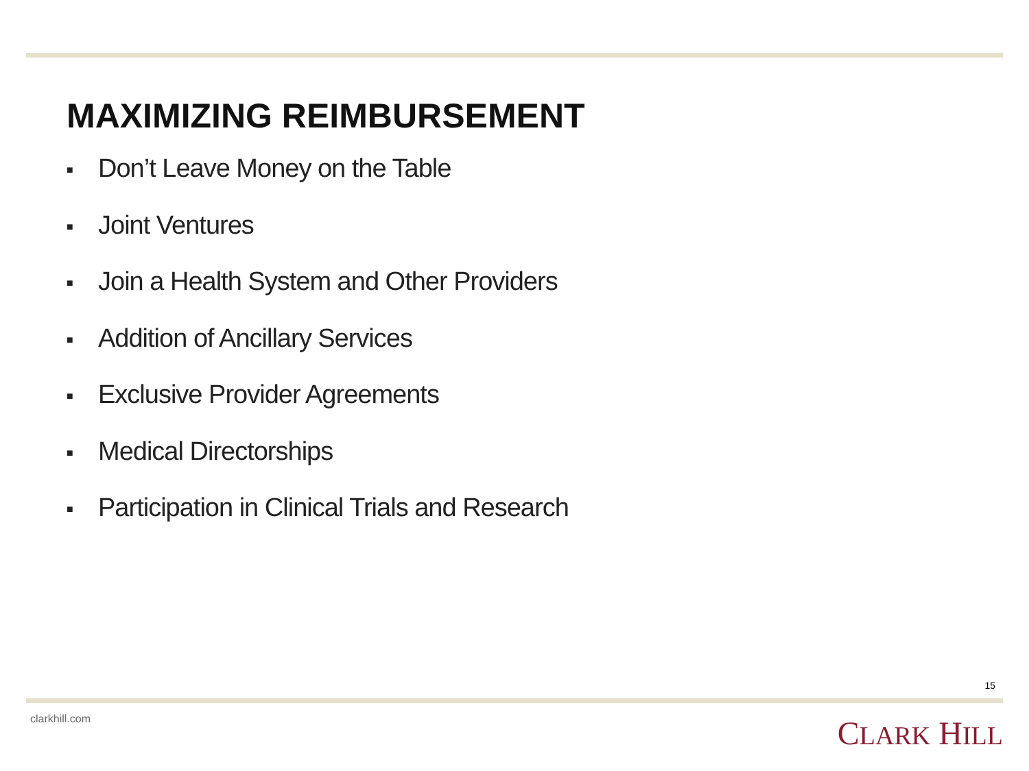MAXIMIZING REIMBURSEMENT
■ Don’t Leave Money on the Table
■ Joint Ventures
■ Join a Health System and Other Providers
■ Addition of Ancillary Services
■ Exclusive Provider Agreements
■ Medical Directorships
■ Participation in Clinical Trials and Research
15
clarkhill.com CLARK HILL